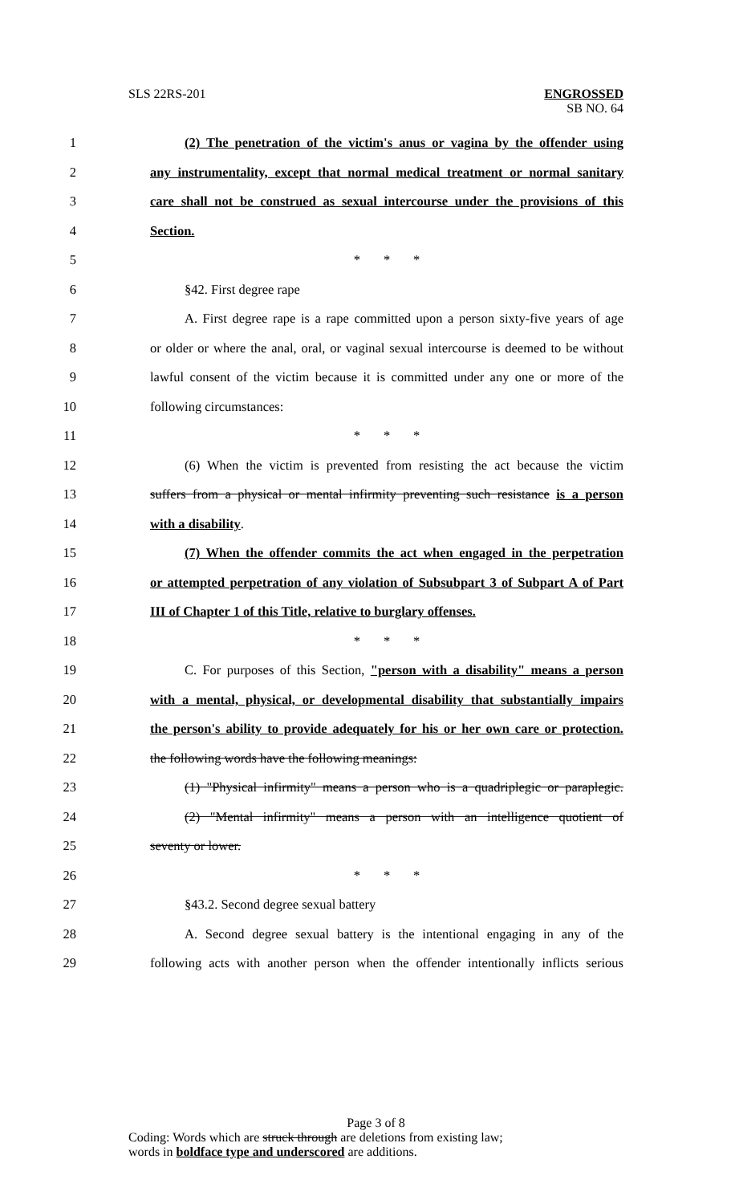SLS 22RS-201 ENGROSSED
SB NO. 64
1 (2) The penetration of the victim's anus or vagina by the offender using
2 any instrumentality, except that normal medical treatment or normal sanitary
3 care shall not be construed as sexual intercourse under the provisions of this
4 Section.
5 * * *
6 §42. First degree rape
7 A. First degree rape is a rape committed upon a person sixty-five years of age
8 or older or where the anal, oral, or vaginal sexual intercourse is deemed to be without
9 lawful consent of the victim because it is committed under any one or more of the
10 following circumstances:
11 * * *
12 (6) When the victim is prevented from resisting the act because the victim
13 suffers from a physical or mental infirmity preventing such resistance is a person
14 with a disability.
15 (7) When the offender commits the act when engaged in the perpetration
16 or attempted perpetration of any violation of Subsubpart 3 of Subpart A of Part
17 III of Chapter 1 of this Title, relative to burglary offenses.
18 * * *
19 C. For purposes of this Section, "person with a disability" means a person
20 with a mental, physical, or developmental disability that substantially impairs
21 the person's ability to provide adequately for his or her own care or protection.
22 the following words have the following meanings:
23 (1) "Physical infirmity" means a person who is a quadriplegic or paraplegic.
24 (2) "Mental infirmity" means a person with an intelligence quotient of
25 seventy or lower.
26 * * *
27 §43.2. Second degree sexual battery
28 A. Second degree sexual battery is the intentional engaging in any of the
29 following acts with another person when the offender intentionally inflicts serious
Page 3 of 8
Coding: Words which are struck through are deletions from existing law;
words in boldface type and underscored are additions.